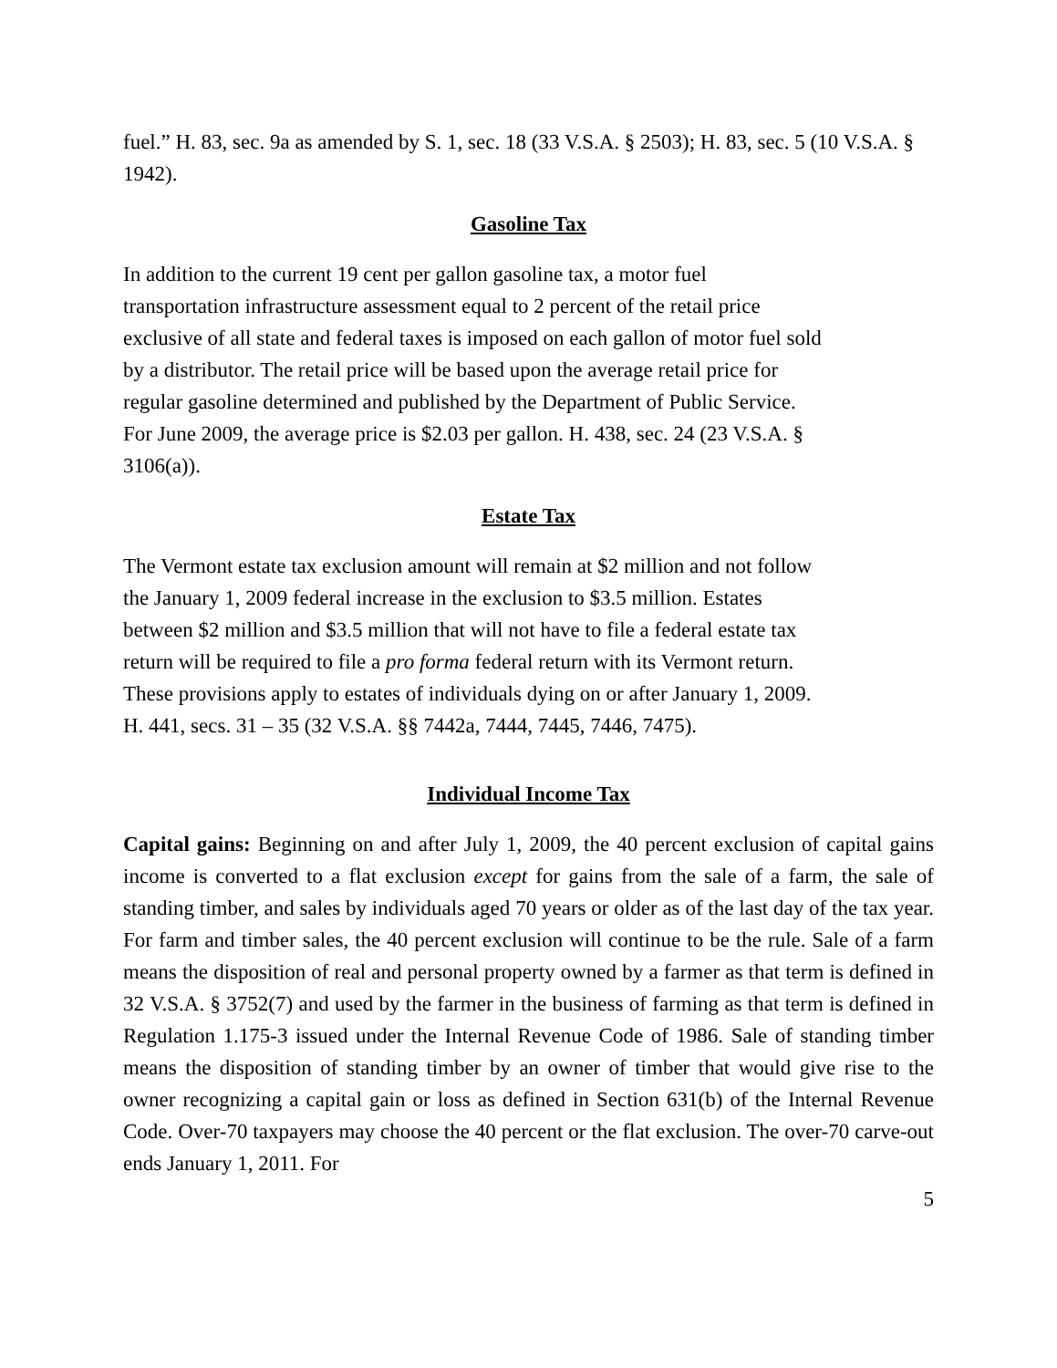fuel.” H. 83, sec. 9a as amended by S. 1, sec. 18 (33 V.S.A. § 2503); H. 83, sec. 5 (10 V.S.A. § 1942).
Gasoline Tax
In addition to the current 19 cent per gallon gasoline tax, a motor fuel
transportation infrastructure assessment equal to 2 percent of the retail price
exclusive of all state and federal taxes is imposed on each gallon of motor fuel sold
by a distributor. The retail price will be based upon the average retail price for
regular gasoline determined and published by the Department of Public Service.
For June 2009, the average price is $2.03 per gallon. H. 438, sec. 24 (23 V.S.A. §
3106(a)).
Estate Tax
The Vermont estate tax exclusion amount will remain at $2 million and not follow
the January 1, 2009 federal increase in the exclusion to $3.5 million. Estates
between $2 million and $3.5 million that will not have to file a federal estate tax
return will be required to file a pro forma federal return with its Vermont return.
These provisions apply to estates of individuals dying on or after January 1, 2009.
H. 441, secs. 31 – 35 (32 V.S.A. §§ 7442a, 7444, 7445, 7446, 7475).
Individual Income Tax
Capital gains: Beginning on and after July 1, 2009, the 40 percent exclusion of capital gains income is converted to a flat exclusion except for gains from the sale of a farm, the sale of standing timber, and sales by individuals aged 70 years or older as of the last day of the tax year. For farm and timber sales, the 40 percent exclusion will continue to be the rule. Sale of a farm means the disposition of real and personal property owned by a farmer as that term is defined in 32 V.S.A. § 3752(7) and used by the farmer in the business of farming as that term is defined in Regulation 1.175-3 issued under the Internal Revenue Code of 1986. Sale of standing timber means the disposition of standing timber by an owner of timber that would give rise to the owner recognizing a capital gain or loss as defined in Section 631(b) of the Internal Revenue Code. Over-70 taxpayers may choose the 40 percent or the flat exclusion. The over-70 carve-out ends January 1, 2011. For
5